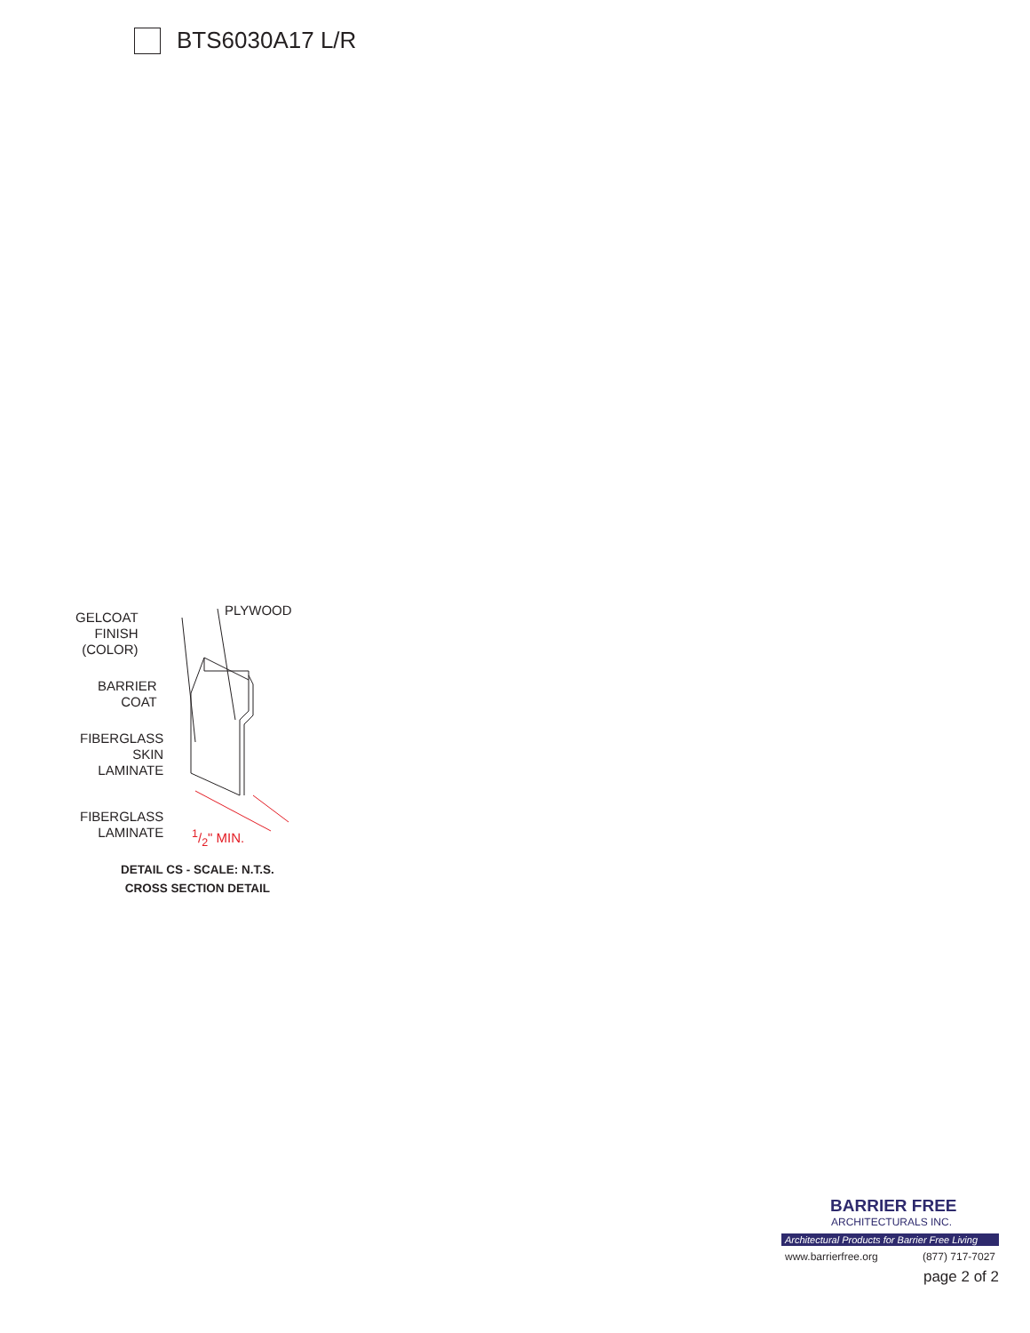BTS6030A17 L/R
GELCOAT
FINISH
(COLOR)
PLYWOOD
BARRIER
COAT
FIBERGLASS
SKIN
LAMINATE
FIBERGLASS
LAMINATE
1/2" MIN.
DETAIL CS - SCALE: N.T.S.
CROSS SECTION DETAIL
BARRIER FREE
ARCHITECTURALS INC.
Architectural Products for Barrier Free Living
www.barrierfree.org (877) 717-7027
page 2 of 2